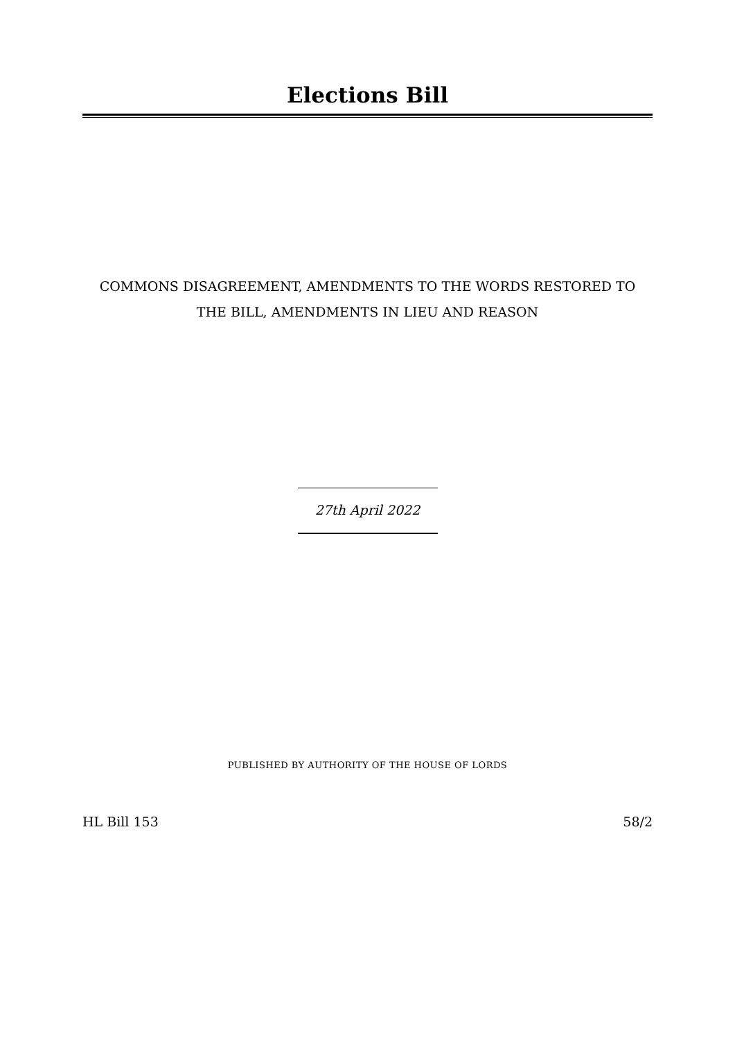Elections Bill
COMMONS DISAGREEMENT, AMENDMENTS TO THE WORDS RESTORED TO
THE BILL, AMENDMENTS IN LIEU AND REASON
27th April 2022
PUBLISHED BY AUTHORITY OF THE HOUSE OF LORDS
HL Bill 153 58/2